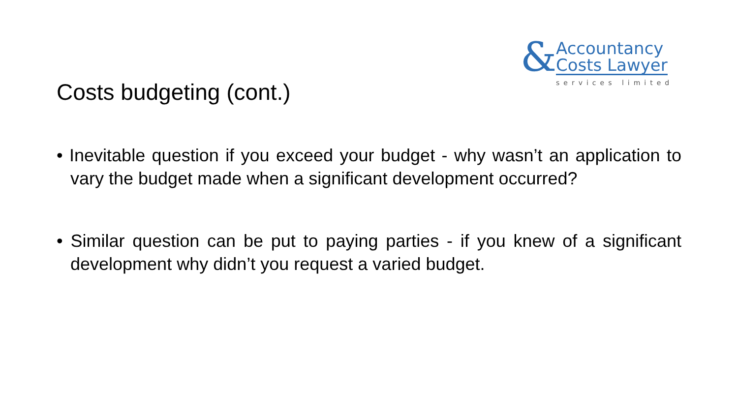& Accountancy
Costs Lawyer
services limited
Costs budgeting (cont.)
• Inevitable question if you exceed your budget - why wasn’t an application to vary the budget made when a significant development occurred?
• Similar question can be put to paying parties - if you knew of a significant development why didn’t you request a varied budget.